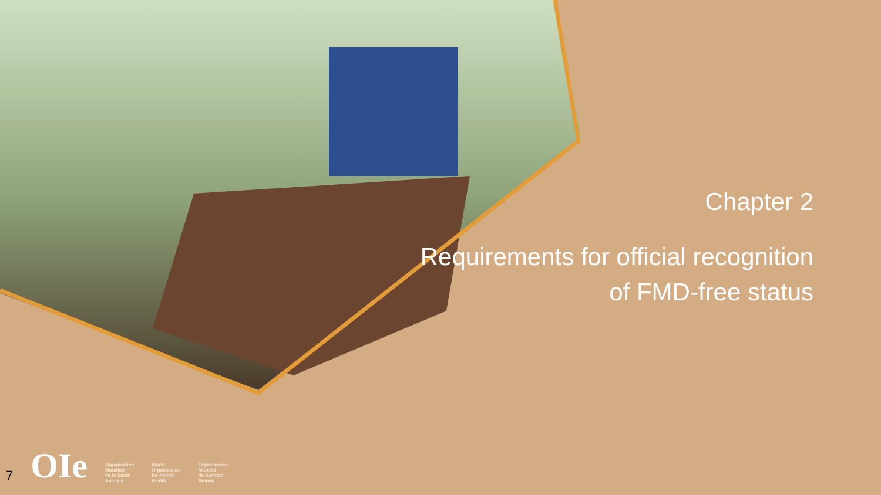Chapter 2
Requirements for official recognition of FMD-free status
7 OIe Organisation
Mondiale
de la Santé
Animale World
Organisation
for Animal
Health Organización
Mundial
de Sanidad
Animal